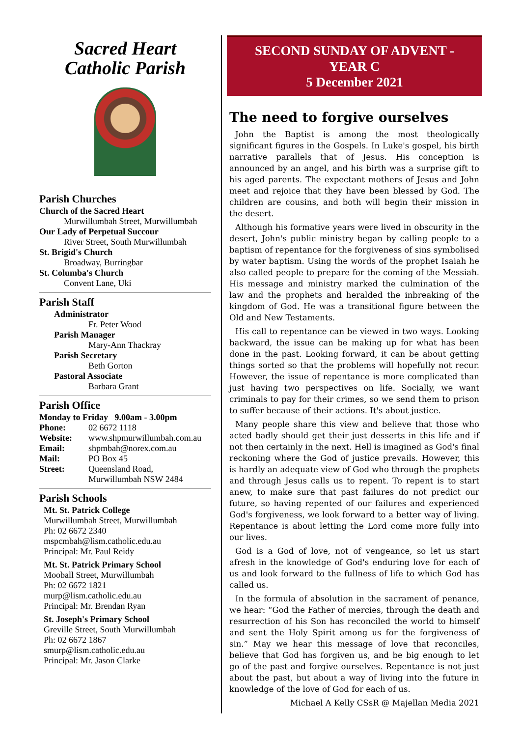Sacred Heart
Catholic Parish
Parish Churches
Church of the Sacred Heart
Murwillumbah Street, Murwillumbah
Our Lady of Perpetual Succour
River Street, South Murwillumbah
St. Brigid's Church
Broadway, Burringbar
St. Columba's Church
Convent Lane, Uki
Parish Staff
Administrator
Fr. Peter Wood
Parish Manager
Mary-Ann Thackray
Parish Secretary
Beth Gorton
Pastoral Associate
Barbara Grant
Parish Office
Monday to Friday 9.00am - 3.00pm
Phone: 02 6672 1118 Website: www.shpmurwillumbah.com.au Email: shpmbah@norex.com.au Mail: PO Box 45 Street: Queensland Road,
Murwillumbah NSW 2484
Parish Schools
Mt. St. Patrick College
Murwillumbah Street, Murwillumbah
Ph: 02 6672 2340
mspcmbah@lism.catholic.edu.au
Principal: Mr. Paul Reidy
Mt. St. Patrick Primary School
Mooball Street, Murwillumbah
Ph: 02 6672 1821
murp@lism.catholic.edu.au
Principal: Mr. Brendan Ryan
St. Joseph's Primary School
Greville Street, South Murwillumbah
Ph: 02 6672 1867
smurp@lism.catholic.edu.au
Principal: Mr. Jason Clarke
SECOND SUNDAY OF ADVENT -
YEAR C
5 December 2021
The need to forgive ourselves
John the Baptist is among the most theologically significant figures in the Gospels. In Luke's gospel, his birth narrative parallels that of Jesus. His conception is announced by an angel, and his birth was a surprise gift to his aged parents. The expectant mothers of Jesus and John meet and rejoice that they have been blessed by God. The children are cousins, and both will begin their mission in the desert.
Although his formative years were lived in obscurity in the desert, John's public ministry began by calling people to a baptism of repentance for the forgiveness of sins symbolised by water baptism. Using the words of the prophet Isaiah he also called people to prepare for the coming of the Messiah. His message and ministry marked the culmination of the law and the prophets and heralded the inbreaking of the kingdom of God. He was a transitional figure between the Old and New Testaments.
His call to repentance can be viewed in two ways. Looking backward, the issue can be making up for what has been done in the past. Looking forward, it can be about getting things sorted so that the problems will hopefully not recur. However, the issue of repentance is more complicated than just having two perspectives on life. Socially, we want criminals to pay for their crimes, so we send them to prison to suffer because of their actions. It's about justice.
Many people share this view and believe that those who acted badly should get their just desserts in this life and if not then certainly in the next. Hell is imagined as God's final reckoning where the God of justice prevails. However, this is hardly an adequate view of God who through the prophets and through Jesus calls us to repent. To repent is to start anew, to make sure that past failures do not predict our future, so having repented of our failures and experienced God's forgiveness, we look forward to a better way of living. Repentance is about letting the Lord come more fully into our lives.
God is a God of love, not of vengeance, so let us start afresh in the knowledge of God's enduring love for each of us and look forward to the fullness of life to which God has called us.
In the formula of absolution in the sacrament of penance, we hear: “God the Father of mercies, through the death and resurrection of his Son has reconciled the world to himself and sent the Holy Spirit among us for the forgiveness of sin.” May we hear this message of love that reconciles, believe that God has forgiven us, and be big enough to let go of the past and forgive ourselves. Repentance is not just about the past, but about a way of living into the future in knowledge of the love of God for each of us.
Michael A Kelly CSsR @ Majellan Media 2021